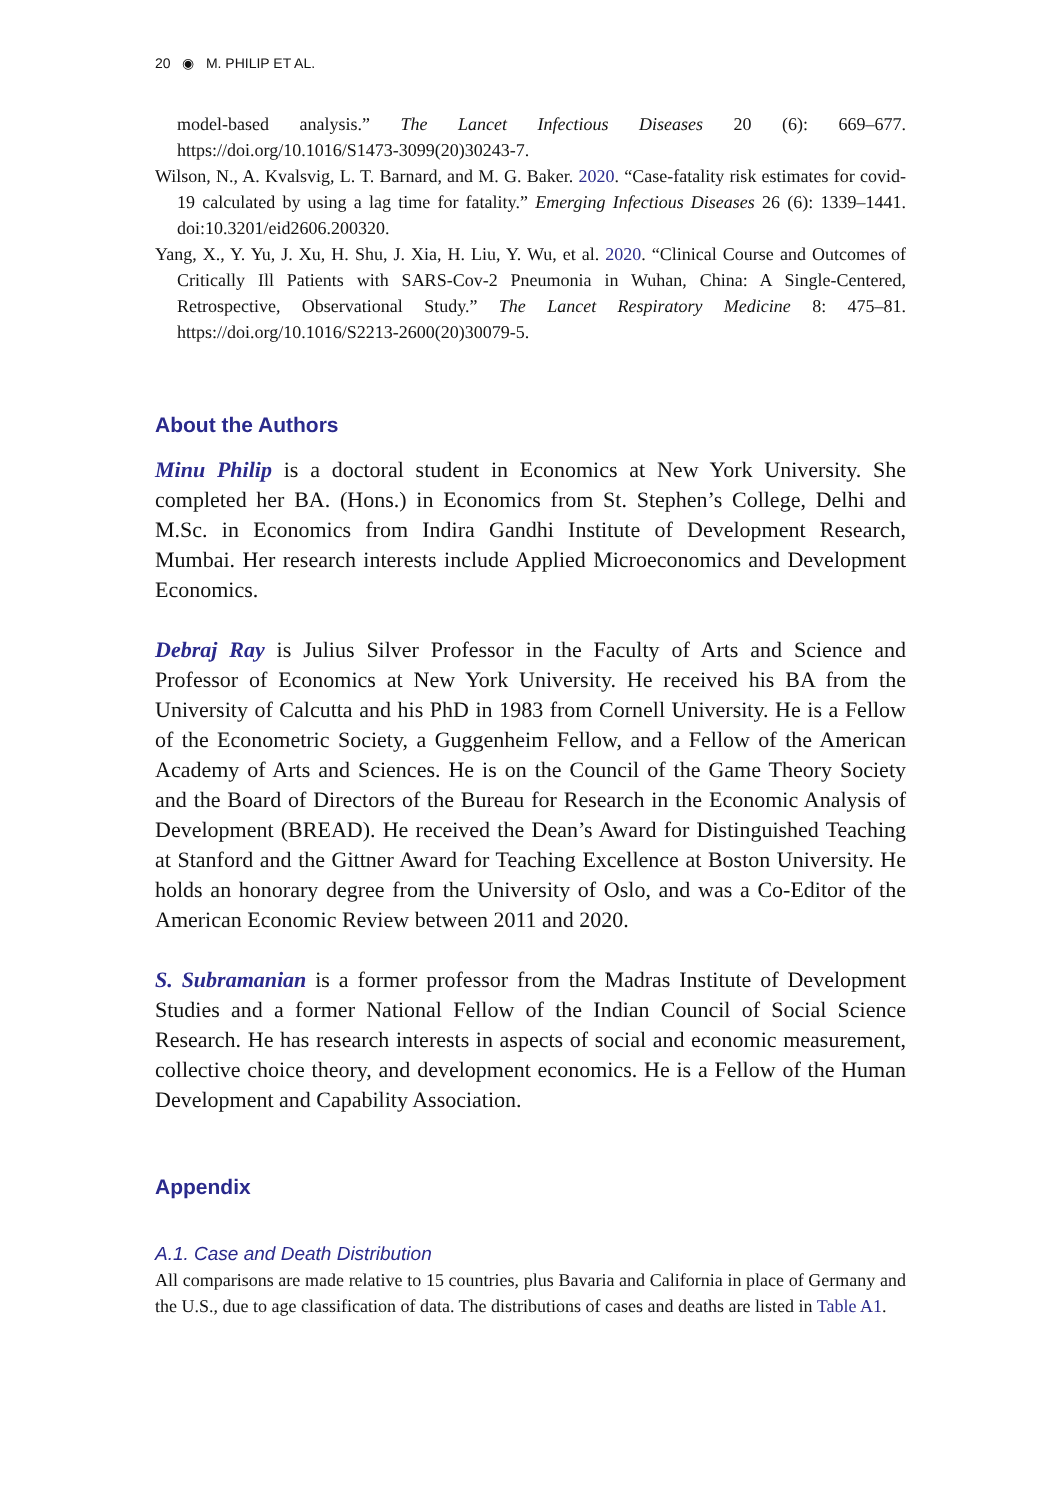20 ◉ M. PHILIP ET AL.
model-based analysis.” The Lancet Infectious Diseases 20 (6): 669–677. https://doi.org/10.1016/S1473-3099(20)30243-7.
Wilson, N., A. Kvalsvig, L. T. Barnard, and M. G. Baker. 2020. “Case-fatality risk estimates for covid-19 calculated by using a lag time for fatality.” Emerging Infectious Diseases 26 (6): 1339–1441. doi:10.3201/eid2606.200320.
Yang, X., Y. Yu, J. Xu, H. Shu, J. Xia, H. Liu, Y. Wu, et al. 2020. “Clinical Course and Outcomes of Critically Ill Patients with SARS-Cov-2 Pneumonia in Wuhan, China: A Single-Centered, Retrospective, Observational Study.” The Lancet Respiratory Medicine 8: 475–81. https://doi.org/10.1016/S2213-2600(20)30079-5.
About the Authors
Minu Philip is a doctoral student in Economics at New York University. She completed her BA. (Hons.) in Economics from St. Stephen’s College, Delhi and M.Sc. in Economics from Indira Gandhi Institute of Development Research, Mumbai. Her research interests include Applied Microeconomics and Development Economics.
Debraj Ray is Julius Silver Professor in the Faculty of Arts and Science and Professor of Economics at New York University. He received his BA from the University of Calcutta and his PhD in 1983 from Cornell University. He is a Fellow of the Econometric Society, a Guggenheim Fellow, and a Fellow of the American Academy of Arts and Sciences. He is on the Council of the Game Theory Society and the Board of Directors of the Bureau for Research in the Economic Analysis of Development (BREAD). He received the Dean’s Award for Distinguished Teaching at Stanford and the Gittner Award for Teaching Excellence at Boston University. He holds an honorary degree from the University of Oslo, and was a Co-Editor of the American Economic Review between 2011 and 2020.
S. Subramanian is a former professor from the Madras Institute of Development Studies and a former National Fellow of the Indian Council of Social Science Research. He has research interests in aspects of social and economic measurement, collective choice theory, and development economics. He is a Fellow of the Human Development and Capability Association.
Appendix
A.1. Case and Death Distribution
All comparisons are made relative to 15 countries, plus Bavaria and California in place of Germany and the U.S., due to age classification of data. The distributions of cases and deaths are listed in Table A1.